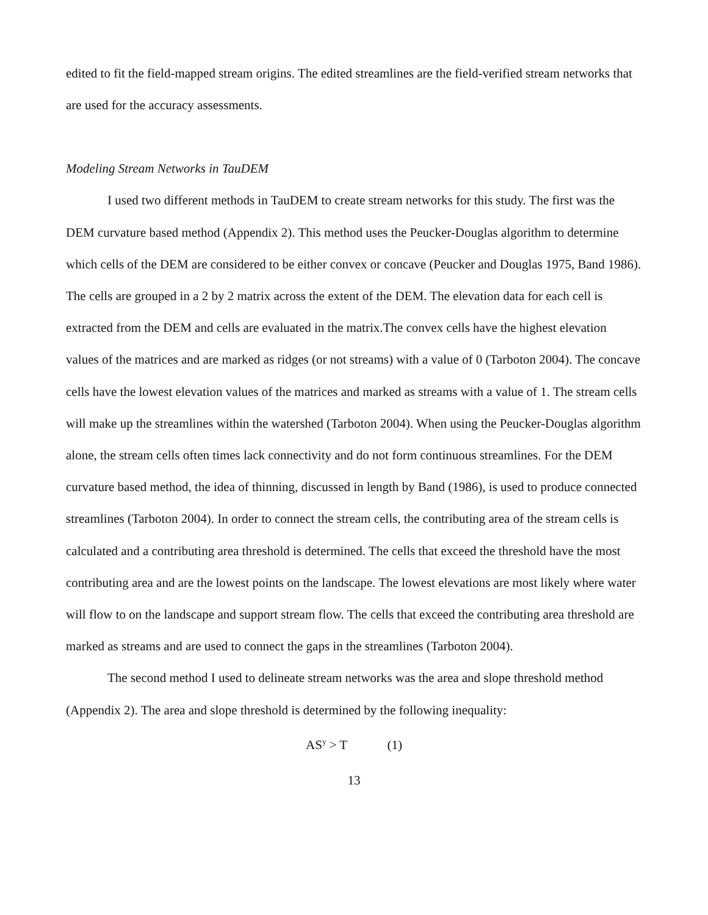edited to fit the field-mapped stream origins. The edited streamlines are the field-verified stream networks that are used for the accuracy assessments.
Modeling Stream Networks in TauDEM
I used two different methods in TauDEM to create stream networks for this study. The first was the DEM curvature based method (Appendix 2). This method uses the Peucker-Douglas algorithm to determine which cells of the DEM are considered to be either convex or concave (Peucker and Douglas 1975, Band 1986). The cells are grouped in a 2 by 2 matrix across the extent of the DEM. The elevation data for each cell is extracted from the DEM and cells are evaluated in the matrix.The convex cells have the highest elevation values of the matrices and are marked as ridges (or not streams) with a value of 0 (Tarboton 2004). The concave cells have the lowest elevation values of the matrices and marked as streams with a value of 1. The stream cells will make up the streamlines within the watershed (Tarboton 2004). When using the Peucker-Douglas algorithm alone, the stream cells often times lack connectivity and do not form continuous streamlines. For the DEM curvature based method, the idea of thinning, discussed in length by Band (1986), is used to produce connected streamlines (Tarboton 2004). In order to connect the stream cells, the contributing area of the stream cells is calculated and a contributing area threshold is determined. The cells that exceed the threshold have the most contributing area and are the lowest points on the landscape. The lowest elevations are most likely where water will flow to on the landscape and support stream flow. The cells that exceed the contributing area threshold are marked as streams and are used to connect the gaps in the streamlines (Tarboton 2004).
The second method I used to delineate stream networks was the area and slope threshold method (Appendix 2). The area and slope threshold is determined by the following inequality:
AS<sup>y</sup> > T (1)
13